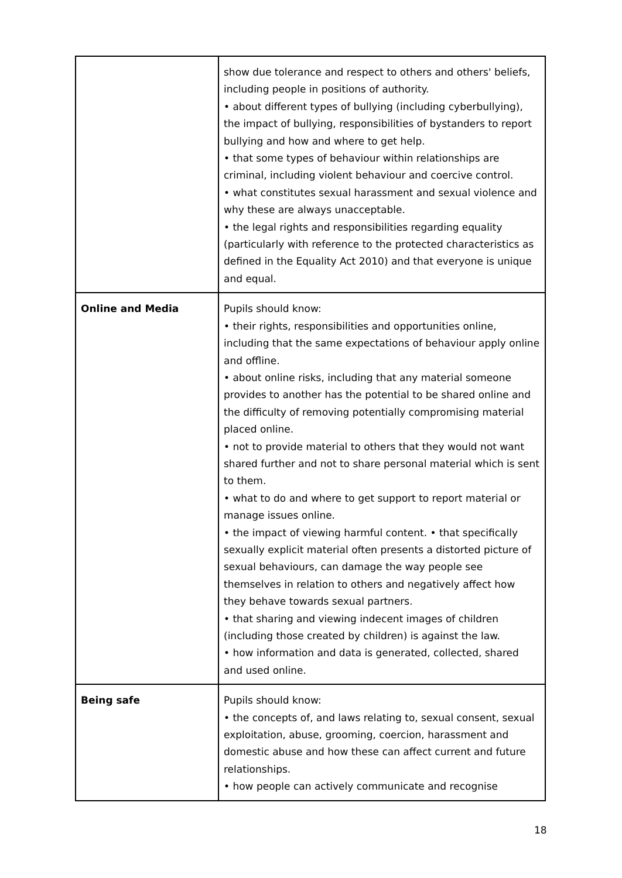| | show due tolerance and respect to others and others' beliefs, including people in positions of authority. • about different types of bullying (including cyberbullying), the impact of bullying, responsibilities of bystanders to report bullying and how and where to get help. • that some types of behaviour within relationships are criminal, including violent behaviour and coercive control. • what constitutes sexual harassment and sexual violence and why these are always unacceptable. • the legal rights and responsibilities regarding equality (particularly with reference to the protected characteristics as defined in the Equality Act 2010) and that everyone is unique and equal. |
| Online and Media | Pupils should know: • their rights, responsibilities and opportunities online, including that the same expectations of behaviour apply online and offline. • about online risks, including that any material someone provides to another has the potential to be shared online and the difficulty of removing potentially compromising material placed online. • not to provide material to others that they would not want shared further and not to share personal material which is sent to them. • what to do and where to get support to report material or manage issues online. • the impact of viewing harmful content. • that specifically sexually explicit material often presents a distorted picture of sexual behaviours, can damage the way people see themselves in relation to others and negatively affect how they behave towards sexual partners. • that sharing and viewing indecent images of children (including those created by children) is against the law. • how information and data is generated, collected, shared and used online. |
| Being safe | Pupils should know: • the concepts of, and laws relating to, sexual consent, sexual exploitation, abuse, grooming, coercion, harassment and domestic abuse and how these can affect current and future relationships. • how people can actively communicate and recognise |
18